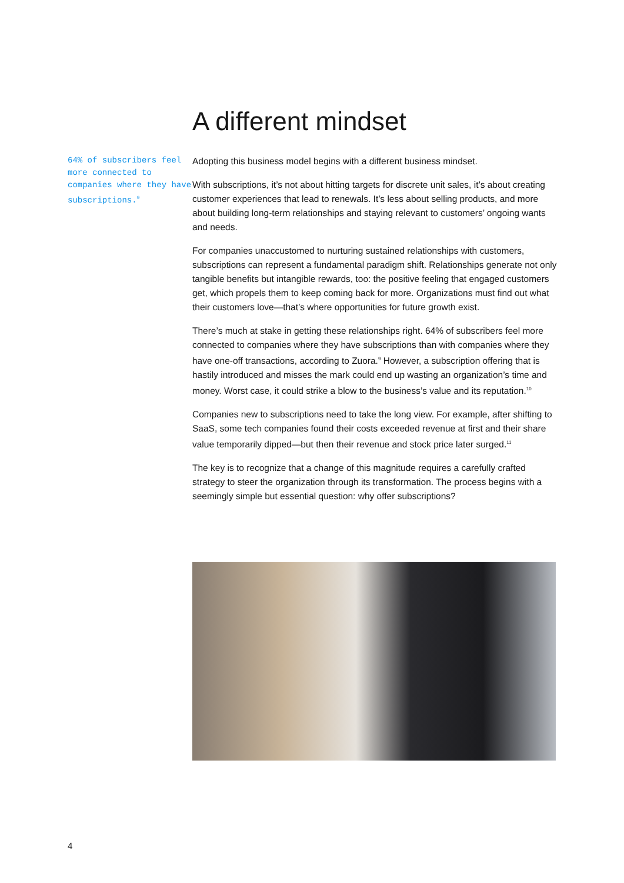64% of subscribers feel more connected to companies where they have subscriptions.<sup>9</sup>
A different mindset
Adopting this business model begins with a different business mindset.
With subscriptions, it’s not about hitting targets for discrete unit sales, it’s about creating customer experiences that lead to renewals. It’s less about selling products, and more about building long-term relationships and staying relevant to customers’ ongoing wants and needs.
For companies unaccustomed to nurturing sustained relationships with customers, subscriptions can represent a fundamental paradigm shift. Relationships generate not only tangible benefits but intangible rewards, too: the positive feeling that engaged customers get, which propels them to keep coming back for more. Organizations must find out what their customers love—that’s where opportunities for future growth exist.
There’s much at stake in getting these relationships right. 64% of subscribers feel more connected to companies where they have subscriptions than with companies where they have one-off transactions, according to Zuora.<sup>9</sup> However, a subscription offering that is hastily introduced and misses the mark could end up wasting an organization’s time and money. Worst case, it could strike a blow to the business’s value and its reputation.<sup>10</sup>
Companies new to subscriptions need to take the long view. For example, after shifting to SaaS, some tech companies found their costs exceeded revenue at first and their share value temporarily dipped—but then their revenue and stock price later surged.<sup>11</sup>
The key is to recognize that a change of this magnitude requires a carefully crafted strategy to steer the organization through its transformation. The process begins with a seemingly simple but essential question: why offer subscriptions?
4